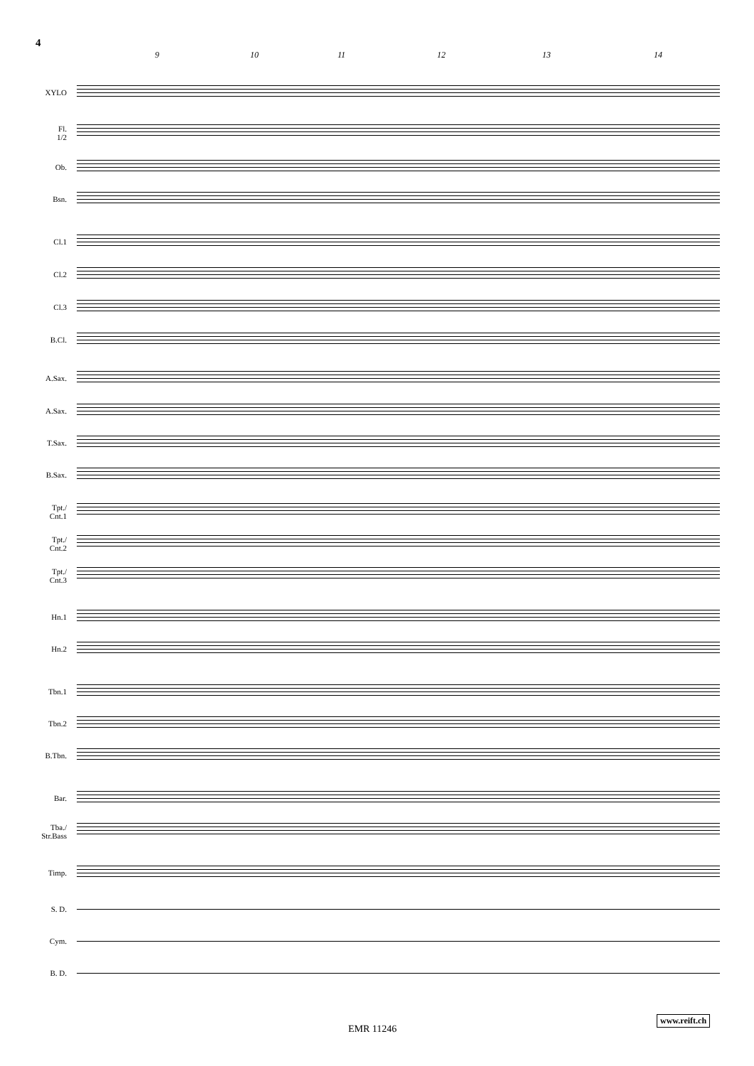4
9 10 11 12 13 14
XYLO
Fl.
1/2
Ob.
Bsn.
Cl.1
Cl.2
Cl.3
B.Cl.
A.Sax.
A.Sax.
T.Sax.
B.Sax.
Tpt./
Cnt.1
Tpt./
Cnt.2
Tpt./
Cnt.3
Hn.1
Hn.2
Tbn.1
Tbn.2
B.Tbn.
Bar.
Tba./
Str.Bass
Timp.
S. D.
Cym.
B. D.
www.reift.ch
EMR 11246